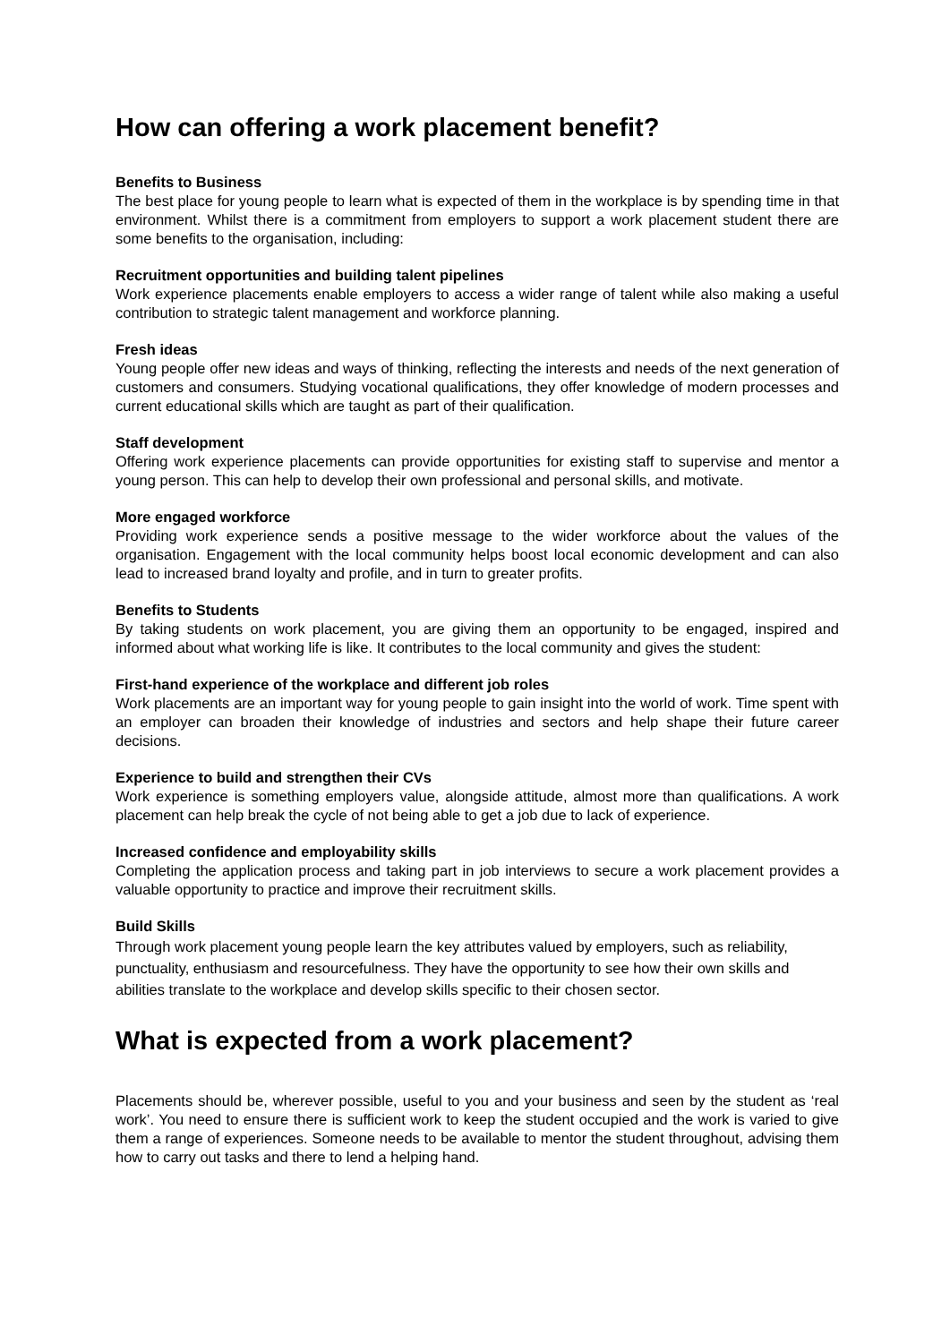How can offering a work placement benefit?
Benefits to Business
The best place for young people to learn what is expected of them in the workplace is by spending time in that environment. Whilst there is a commitment from employers to support a work placement student there are some benefits to the organisation, including:
Recruitment opportunities and building talent pipelines
Work experience placements enable employers to access a wider range of talent while also making a useful contribution to strategic talent management and workforce planning.
Fresh ideas
Young people offer new ideas and ways of thinking, reflecting the interests and needs of the next generation of customers and consumers. Studying vocational qualifications, they offer knowledge of modern processes and current educational skills which are taught as part of their qualification.
Staff development
Offering work experience placements can provide opportunities for existing staff to supervise and mentor a young person. This can help to develop their own professional and personal skills, and motivate.
More engaged workforce
Providing work experience sends a positive message to the wider workforce about the values of the organisation. Engagement with the local community helps boost local economic development and can also lead to increased brand loyalty and profile, and in turn to greater profits.
Benefits to Students
By taking students on work placement, you are giving them an opportunity to be engaged, inspired and informed about what working life is like. It contributes to the local community and gives the student:
First-hand experience of the workplace and different job roles
Work placements are an important way for young people to gain insight into the world of work. Time spent with an employer can broaden their knowledge of industries and sectors and help shape their future career decisions.
Experience to build and strengthen their CVs
Work experience is something employers value, alongside attitude, almost more than qualifications. A work placement can help break the cycle of not being able to get a job due to lack of experience.
Increased confidence and employability skills
Completing the application process and taking part in job interviews to secure a work placement provides a valuable opportunity to practice and improve their recruitment skills.
Build Skills
Through work placement young people learn the key attributes valued by employers, such as reliability, punctuality, enthusiasm and resourcefulness. They have the opportunity to see how their own skills and abilities translate to the workplace and develop skills specific to their chosen sector.
What is expected from a work placement?
Placements should be, wherever possible, useful to you and your business and seen by the student as ‘real work’. You need to ensure there is sufficient work to keep the student occupied and the work is varied to give them a range of experiences. Someone needs to be available to mentor the student throughout, advising them how to carry out tasks and there to lend a helping hand.